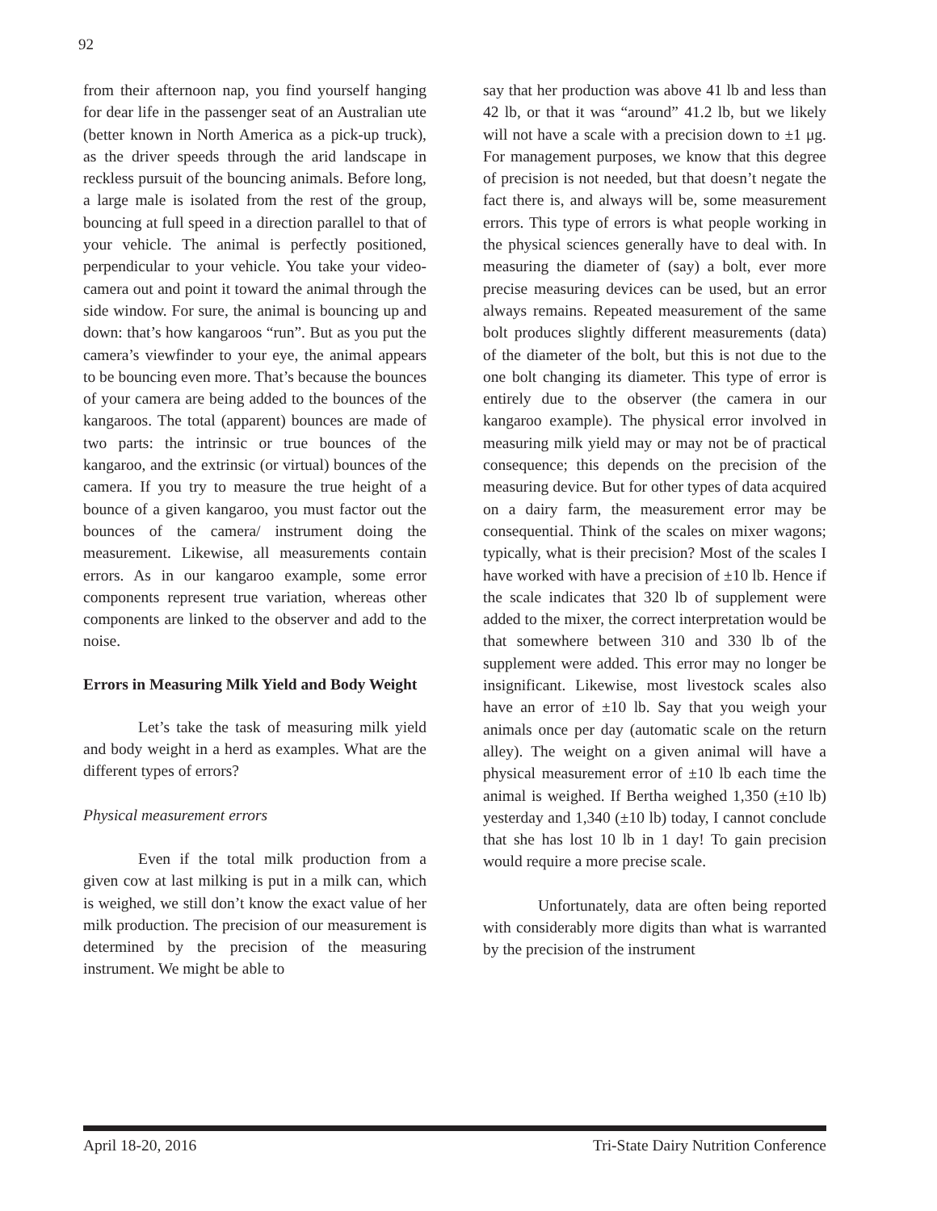92
from their afternoon nap, you find yourself hanging for dear life in the passenger seat of an Australian ute (better known in North America as a pick-up truck), as the driver speeds through the arid landscape in reckless pursuit of the bouncing animals. Before long, a large male is isolated from the rest of the group, bouncing at full speed in a direction parallel to that of your vehicle. The animal is perfectly positioned, perpendicular to your vehicle. You take your video-camera out and point it toward the animal through the side window. For sure, the animal is bouncing up and down: that’s how kangaroos “run”. But as you put the camera’s viewfinder to your eye, the animal appears to be bouncing even more. That’s because the bounces of your camera are being added to the bounces of the kangaroos. The total (apparent) bounces are made of two parts: the intrinsic or true bounces of the kangaroo, and the extrinsic (or virtual) bounces of the camera. If you try to measure the true height of a bounce of a given kangaroo, you must factor out the bounces of the camera/ instrument doing the measurement. Likewise, all measurements contain errors. As in our kangaroo example, some error components represent true variation, whereas other components are linked to the observer and add to the noise.
Errors in Measuring Milk Yield and Body Weight
Let’s take the task of measuring milk yield and body weight in a herd as examples. What are the different types of errors?
Physical measurement errors
Even if the total milk production from a given cow at last milking is put in a milk can, which is weighed, we still don’t know the exact value of her milk production. The precision of our measurement is determined by the precision of the measuring instrument. We might be able to
say that her production was above 41 lb and less than 42 lb, or that it was “around” 41.2 lb, but we likely will not have a scale with a precision down to ±1 μg. For management purposes, we know that this degree of precision is not needed, but that doesn’t negate the fact there is, and always will be, some measurement errors. This type of errors is what people working in the physical sciences generally have to deal with. In measuring the diameter of (say) a bolt, ever more precise measuring devices can be used, but an error always remains. Repeated measurement of the same bolt produces slightly different measurements (data) of the diameter of the bolt, but this is not due to the one bolt changing its diameter. This type of error is entirely due to the observer (the camera in our kangaroo example). The physical error involved in measuring milk yield may or may not be of practical consequence; this depends on the precision of the measuring device. But for other types of data acquired on a dairy farm, the measurement error may be consequential. Think of the scales on mixer wagons; typically, what is their precision? Most of the scales I have worked with have a precision of ±10 lb. Hence if the scale indicates that 320 lb of supplement were added to the mixer, the correct interpretation would be that somewhere between 310 and 330 lb of the supplement were added. This error may no longer be insignificant. Likewise, most livestock scales also have an error of ±10 lb. Say that you weigh your animals once per day (automatic scale on the return alley). The weight on a given animal will have a physical measurement error of ±10 lb each time the animal is weighed. If Bertha weighed 1,350 (±10 lb) yesterday and 1,340 (±10 lb) today, I cannot conclude that she has lost 10 lb in 1 day! To gain precision would require a more precise scale.
Unfortunately, data are often being reported with considerably more digits than what is warranted by the precision of the instrument
April 18-20, 2016 Tri-State Dairy Nutrition Conference